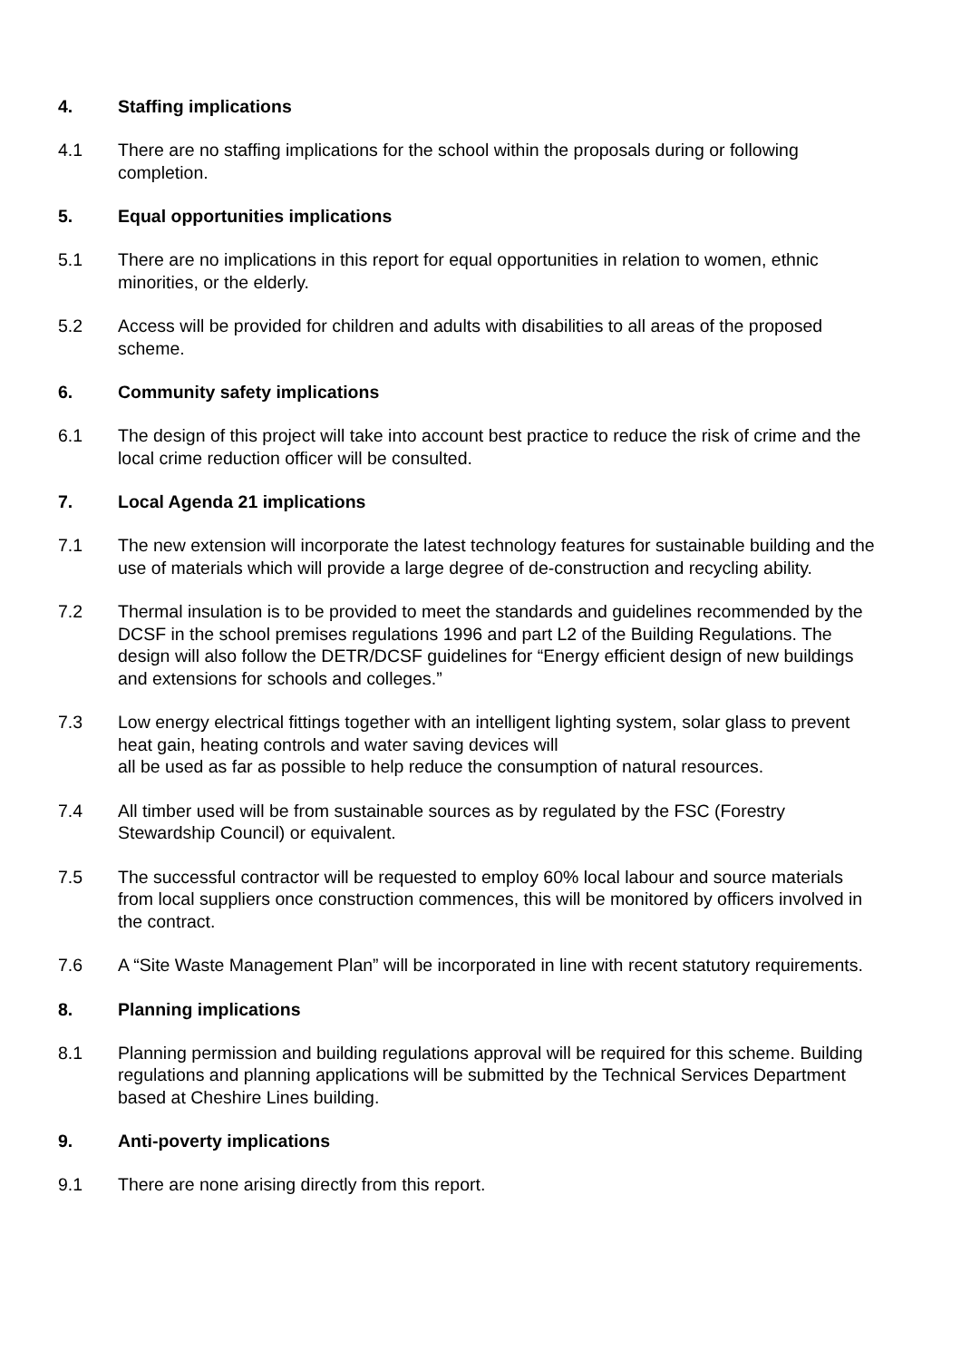4. Staffing implications
4.1 There are no staffing implications for the school within the proposals during or following completion.
5. Equal opportunities implications
5.1 There are no implications in this report for equal opportunities in relation to women, ethnic minorities, or the elderly.
5.2 Access will be provided for children and adults with disabilities to all areas of the proposed scheme.
6. Community safety implications
6.1 The design of this project will take into account best practice to reduce the risk of crime and the local crime reduction officer will be consulted.
7. Local Agenda 21 implications
7.1 The new extension will incorporate the latest technology features for sustainable building and the use of materials which will provide a large degree of de-construction and recycling ability.
7.2 Thermal insulation is to be provided to meet the standards and guidelines recommended by the DCSF in the school premises regulations 1996 and part L2 of the Building Regulations. The design will also follow the DETR/DCSF guidelines for “Energy efficient design of new buildings and extensions for schools and colleges.”
7.3 Low energy electrical fittings together with an intelligent lighting system, solar glass to prevent heat gain, heating controls and water saving devices will
all be used as far as possible to help reduce the consumption of natural resources.
7.4 All timber used will be from sustainable sources as by regulated by the FSC (Forestry Stewardship Council) or equivalent.
7.5 The successful contractor will be requested to employ 60% local labour and source materials from local suppliers once construction commences, this will be monitored by officers involved in the contract.
7.6 A “Site Waste Management Plan” will be incorporated in line with recent statutory requirements.
8. Planning implications
8.1 Planning permission and building regulations approval will be required for this scheme. Building regulations and planning applications will be submitted by the Technical Services Department based at Cheshire Lines building.
9. Anti-poverty implications
9.1 There are none arising directly from this report.